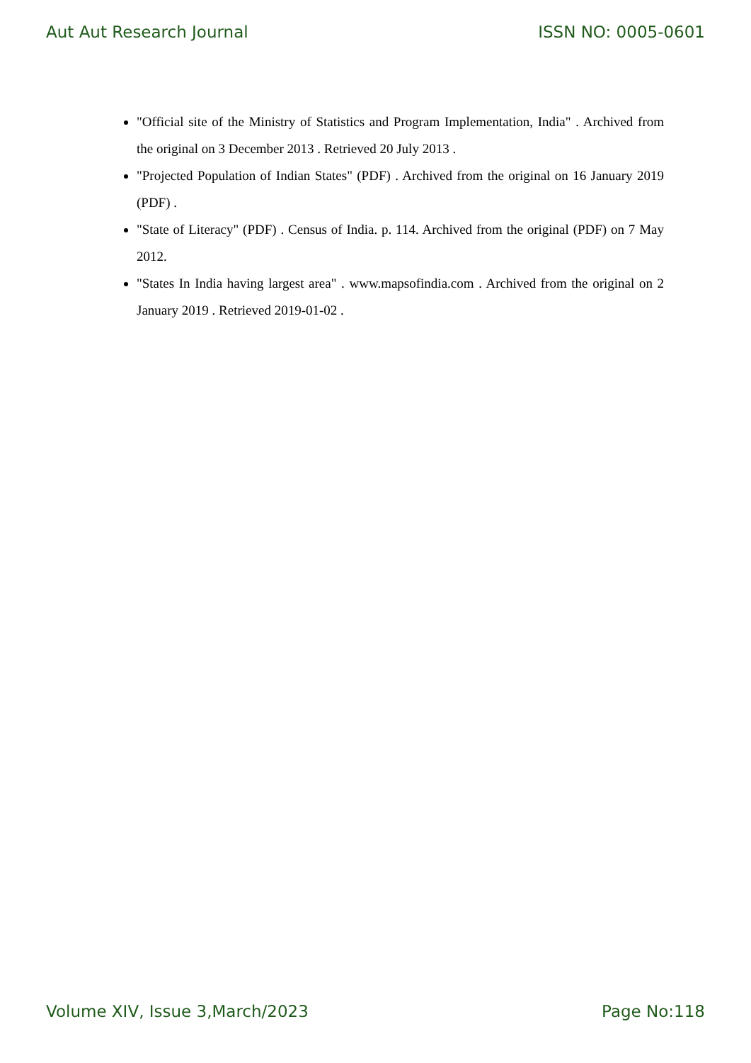Aut Aut Research Journal ISSN NO: 0005-0601
"Official site of the Ministry of Statistics and Program Implementation, India" . Archived from the original on 3 December 2013 . Retrieved 20 July 2013 .
"Projected Population of Indian States" (PDF) . Archived from the original on 16 January 2019 (PDF) .
"State of Literacy" (PDF) . Census of India. p. 114. Archived from the original (PDF) on 7 May 2012.
"States In India having largest area" . www.mapsofindia.com . Archived from the original on 2 January 2019 . Retrieved 2019-01-02 .
Volume XIV, Issue 3,March/2023 Page No:118